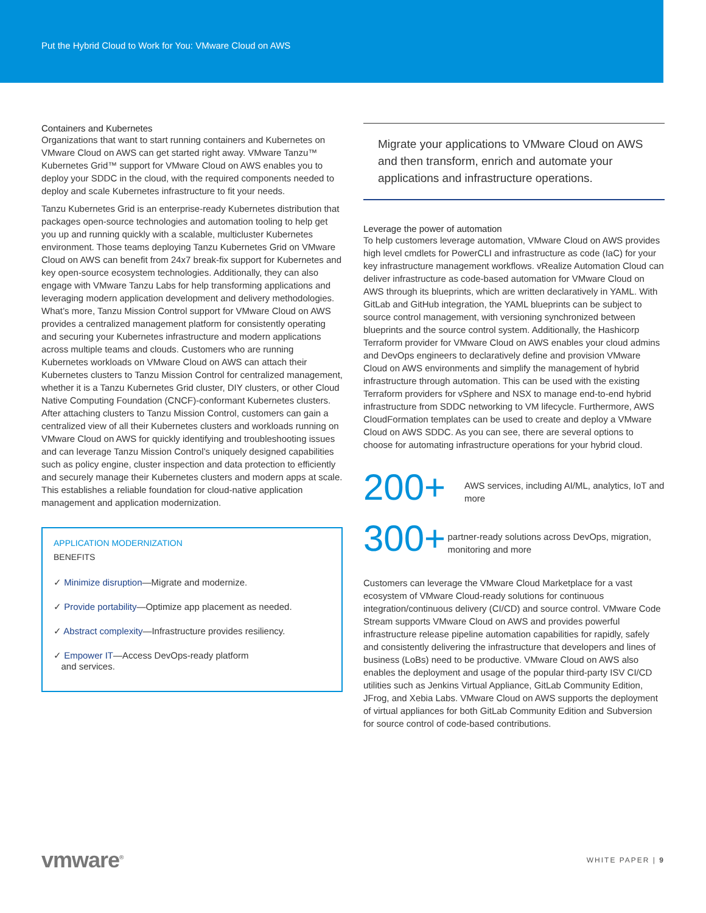Put the Hybrid Cloud to Work for You: VMware Cloud on AWS
Containers and Kubernetes
Organizations that want to start running containers and Kubernetes on VMware Cloud on AWS can get started right away. VMware Tanzu™ Kubernetes Grid™ support for VMware Cloud on AWS enables you to deploy your SDDC in the cloud, with the required components needed to deploy and scale Kubernetes infrastructure to fit your needs.
Tanzu Kubernetes Grid is an enterprise-ready Kubernetes distribution that packages open-source technologies and automation tooling to help get you up and running quickly with a scalable, multicluster Kubernetes environment. Those teams deploying Tanzu Kubernetes Grid on VMware Cloud on AWS can benefit from 24x7 break-fix support for Kubernetes and key open-source ecosystem technologies. Additionally, they can also engage with VMware Tanzu Labs for help transforming applications and leveraging modern application development and delivery methodologies. What’s more, Tanzu Mission Control support for VMware Cloud on AWS provides a centralized management platform for consistently operating and securing your Kubernetes infrastructure and modern applications across multiple teams and clouds. Customers who are running Kubernetes workloads on VMware Cloud on AWS can attach their Kubernetes clusters to Tanzu Mission Control for centralized management, whether it is a Tanzu Kubernetes Grid cluster, DIY clusters, or other Cloud Native Computing Foundation (CNCF)-conformant Kubernetes clusters. After attaching clusters to Tanzu Mission Control, customers can gain a centralized view of all their Kubernetes clusters and workloads running on VMware Cloud on AWS for quickly identifying and troubleshooting issues and can leverage Tanzu Mission Control’s uniquely designed capabilities such as policy engine, cluster inspection and data protection to efficiently and securely manage their Kubernetes clusters and modern apps at scale. This establishes a reliable foundation for cloud-native application management and application modernization.
APPLICATION MODERNIZATION
BENEFITS
✓ Minimize disruption—Migrate and modernize.
✓ Provide portability—Optimize app placement as needed.
✓ Abstract complexity—Infrastructure provides resiliency.
✓ Empower IT—Access DevOps-ready platform
and services.
Migrate your applications to VMware Cloud on AWS and then transform, enrich and automate your applications and infrastructure operations.
Leverage the power of automation
To help customers leverage automation, VMware Cloud on AWS provides high level cmdlets for PowerCLI and infrastructure as code (IaC) for your key infrastructure management workflows. vRealize Automation Cloud can deliver infrastructure as code-based automation for VMware Cloud on AWS through its blueprints, which are written declaratively in YAML. With GitLab and GitHub integration, the YAML blueprints can be subject to source control management, with versioning synchronized between blueprints and the source control system. Additionally, the Hashicorp Terraform provider for VMware Cloud on AWS enables your cloud admins and DevOps engineers to declaratively define and provision VMware Cloud on AWS environments and simplify the management of hybrid infrastructure through automation. This can be used with the existing Terraform providers for vSphere and NSX to manage end-to-end hybrid infrastructure from SDDC networking to VM lifecycle. Furthermore, AWS CloudFormation templates can be used to create and deploy a VMware Cloud on AWS SDDC. As you can see, there are several options to choose for automating infrastructure operations for your hybrid cloud.
200+
AWS services, including AI/ML, analytics, IoT and more
300+
partner-ready solutions across DevOps, migration, monitoring and more
Customers can leverage the VMware Cloud Marketplace for a vast ecosystem of VMware Cloud-ready solutions for continuous integration/continuous delivery (CI/CD) and source control. VMware Code Stream supports VMware Cloud on AWS and provides powerful infrastructure release pipeline automation capabilities for rapidly, safely and consistently delivering the infrastructure that developers and lines of business (LoBs) need to be productive. VMware Cloud on AWS also enables the deployment and usage of the popular third-party ISV CI/CD utilities such as Jenkins Virtual Appliance, GitLab Community Edition, JFrog, and Xebia Labs. VMware Cloud on AWS supports the deployment of virtual appliances for both GitLab Community Edition and Subversion for source control of code-based contributions.
vmware<sup>®</sup>
WHITE PAPER | 9